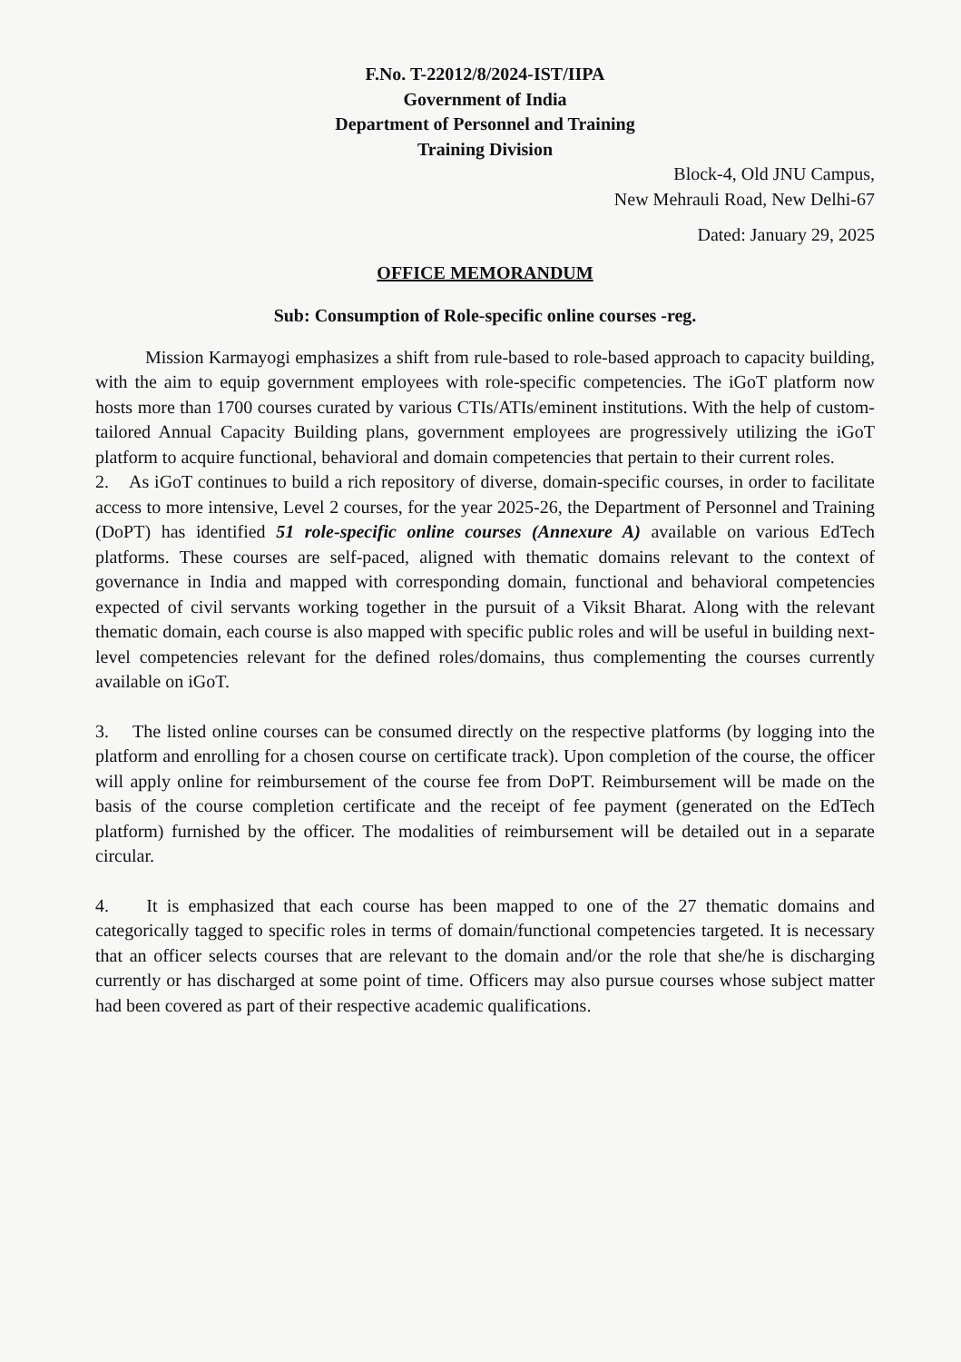F.No. T-22012/8/2024-IST/IIPA
Government of India
Department of Personnel and Training
Training Division
Block-4, Old JNU Campus,
New Mehrauli Road, New Delhi-67
Dated: January 29, 2025
OFFICE MEMORANDUM
Sub: Consumption of Role-specific online courses -reg.
Mission Karmayogi emphasizes a shift from rule-based to role-based approach to capacity building, with the aim to equip government employees with role-specific competencies. The iGoT platform now hosts more than 1700 courses curated by various CTIs/ATIs/eminent institutions. With the help of custom-tailored Annual Capacity Building plans, government employees are progressively utilizing the iGoT platform to acquire functional, behavioral and domain competencies that pertain to their current roles.
2. As iGoT continues to build a rich repository of diverse, domain-specific courses, in order to facilitate access to more intensive, Level 2 courses, for the year 2025-26, the Department of Personnel and Training (DoPT) has identified 51 role-specific online courses (Annexure A) available on various EdTech platforms. These courses are self-paced, aligned with thematic domains relevant to the context of governance in India and mapped with corresponding domain, functional and behavioral competencies expected of civil servants working together in the pursuit of a Viksit Bharat. Along with the relevant thematic domain, each course is also mapped with specific public roles and will be useful in building next-level competencies relevant for the defined roles/domains, thus complementing the courses currently available on iGoT.
3. The listed online courses can be consumed directly on the respective platforms (by logging into the platform and enrolling for a chosen course on certificate track). Upon completion of the course, the officer will apply online for reimbursement of the course fee from DoPT. Reimbursement will be made on the basis of the course completion certificate and the receipt of fee payment (generated on the EdTech platform) furnished by the officer. The modalities of reimbursement will be detailed out in a separate circular.
4. It is emphasized that each course has been mapped to one of the 27 thematic domains and categorically tagged to specific roles in terms of domain/functional competencies targeted. It is necessary that an officer selects courses that are relevant to the domain and/or the role that she/he is discharging currently or has discharged at some point of time. Officers may also pursue courses whose subject matter had been covered as part of their respective academic qualifications.